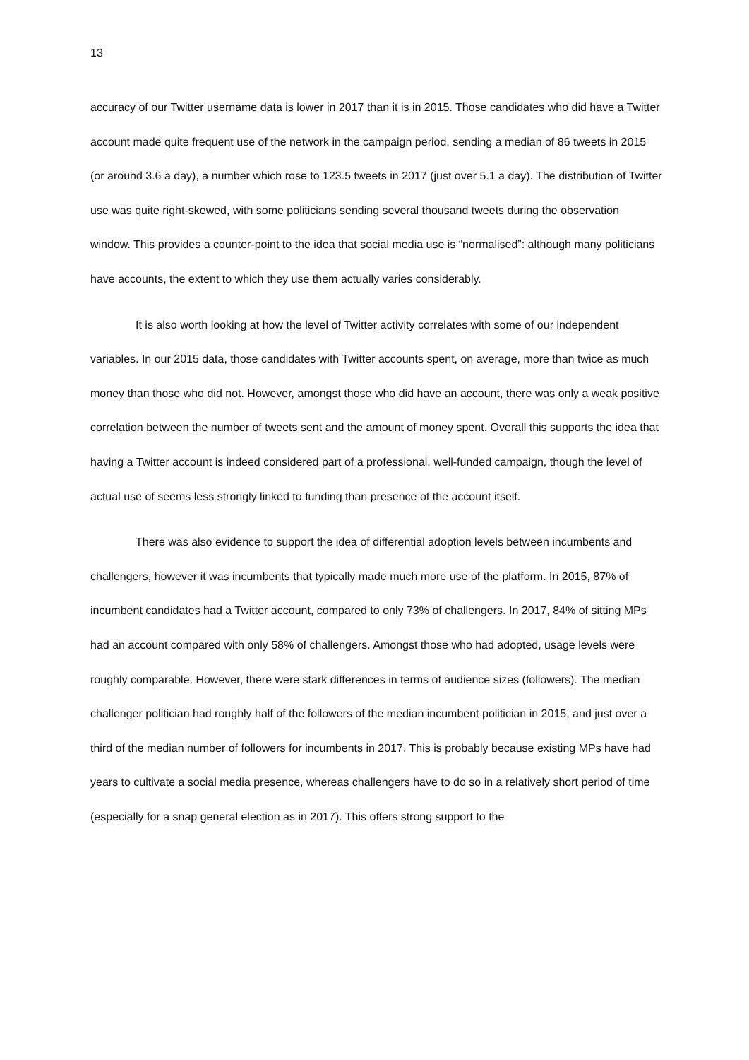13
accuracy of our Twitter username data is lower in 2017 than it is in 2015. Those candidates who did have a Twitter account made quite frequent use of the network in the campaign period, sending a median of 86 tweets in 2015 (or around 3.6 a day), a number which rose to 123.5 tweets in 2017 (just over 5.1 a day). The distribution of Twitter use was quite right-skewed, with some politicians sending several thousand tweets during the observation window. This provides a counter-point to the idea that social media use is “normalised”: although many politicians have accounts, the extent to which they use them actually varies considerably.
It is also worth looking at how the level of Twitter activity correlates with some of our independent variables. In our 2015 data, those candidates with Twitter accounts spent, on average, more than twice as much money than those who did not. However, amongst those who did have an account, there was only a weak positive correlation between the number of tweets sent and the amount of money spent. Overall this supports the idea that having a Twitter account is indeed considered part of a professional, well-funded campaign, though the level of actual use of seems less strongly linked to funding than presence of the account itself.
There was also evidence to support the idea of differential adoption levels between incumbents and challengers, however it was incumbents that typically made much more use of the platform. In 2015, 87% of incumbent candidates had a Twitter account, compared to only 73% of challengers. In 2017, 84% of sitting MPs had an account compared with only 58% of challengers. Amongst those who had adopted, usage levels were roughly comparable. However, there were stark differences in terms of audience sizes (followers). The median challenger politician had roughly half of the followers of the median incumbent politician in 2015, and just over a third of the median number of followers for incumbents in 2017. This is probably because existing MPs have had years to cultivate a social media presence, whereas challengers have to do so in a relatively short period of time (especially for a snap general election as in 2017). This offers strong support to the